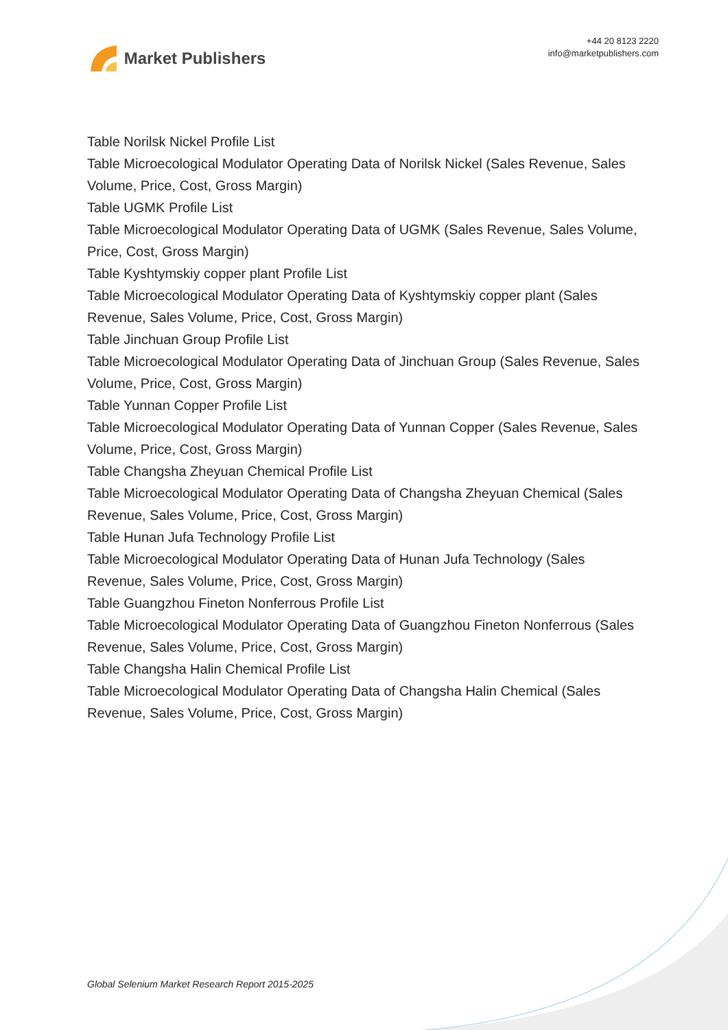Market Publishers
+44 20 8123 2220
info@marketpublishers.com
Table Norilsk Nickel Profile List
Table Microecological Modulator Operating Data of Norilsk Nickel (Sales Revenue, Sales Volume, Price, Cost, Gross Margin)
Table UGMK Profile List
Table Microecological Modulator Operating Data of UGMK (Sales Revenue, Sales Volume, Price, Cost, Gross Margin)
Table Kyshtymskiy copper plant Profile List
Table Microecological Modulator Operating Data of Kyshtymskiy copper plant (Sales Revenue, Sales Volume, Price, Cost, Gross Margin)
Table Jinchuan Group Profile List
Table Microecological Modulator Operating Data of Jinchuan Group (Sales Revenue, Sales Volume, Price, Cost, Gross Margin)
Table Yunnan Copper Profile List
Table Microecological Modulator Operating Data of Yunnan Copper (Sales Revenue, Sales Volume, Price, Cost, Gross Margin)
Table Changsha Zheyuan Chemical Profile List
Table Microecological Modulator Operating Data of Changsha Zheyuan Chemical (Sales Revenue, Sales Volume, Price, Cost, Gross Margin)
Table Hunan Jufa Technology Profile List
Table Microecological Modulator Operating Data of Hunan Jufa Technology (Sales Revenue, Sales Volume, Price, Cost, Gross Margin)
Table Guangzhou Fineton Nonferrous Profile List
Table Microecological Modulator Operating Data of Guangzhou Fineton Nonferrous (Sales Revenue, Sales Volume, Price, Cost, Gross Margin)
Table Changsha Halin Chemical Profile List
Table Microecological Modulator Operating Data of Changsha Halin Chemical (Sales Revenue, Sales Volume, Price, Cost, Gross Margin)
Global Selenium Market Research Report 2015-2025